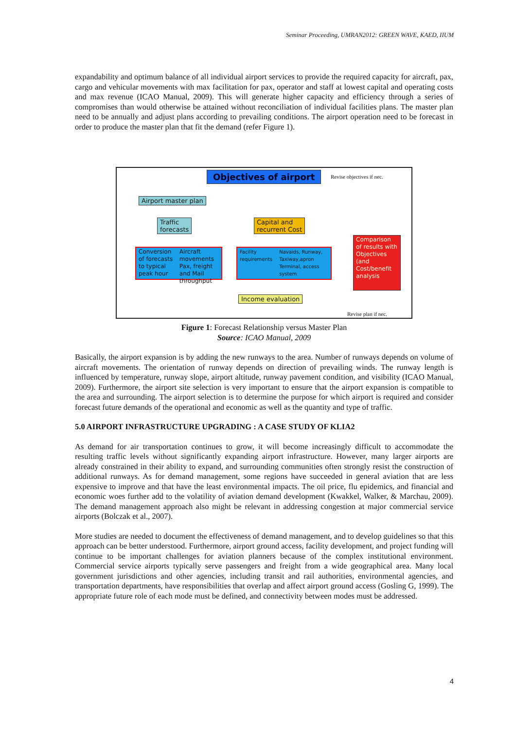Seminar Proceeding, UMRAN2012: GREEN WAVE, KAED, IIUM
expandability and optimum balance of all individual airport services to provide the required capacity for aircraft, pax, cargo and vehicular movements with max facilitation for pax, operator and staff at lowest capital and operating costs and max revenue (ICAO Manual, 2009). This will generate higher capacity and efficiency through a series of compromises than would otherwise be attained without reconciliation of individual facilities plans. The master plan need to be annually and adjust plans according to prevailing conditions. The airport operation need to be forecast in order to produce the master plan that fit the demand (refer Figure 1).
Objectives of airport Revise objectives if nec.
Airport master plan
Traffic
forecasts
Capital and
recurrent Cost
Conversion of forecasts to typical peak hour Aircraft movements Pax, freight and Mail throughput
Facility requirements Navaids, Runway, Taxiway,apron Terminal, access system
Comparison of results with Objectives (and Cost/benefit analysis
Income evaluation
Revise plan if nec.
Figure 1: Forecast Relationship versus Master Plan
Source: ICAO Manual, 2009
Basically, the airport expansion is by adding the new runways to the area. Number of runways depends on volume of aircraft movements. The orientation of runway depends on direction of prevailing winds. The runway length is influenced by temperature, runway slope, airport altitude, runway pavement condition, and visibility (ICAO Manual, 2009). Furthermore, the airport site selection is very important to ensure that the airport expansion is compatible to the area and surrounding. The airport selection is to determine the purpose for which airport is required and consider forecast future demands of the operational and economic as well as the quantity and type of traffic.
5.0 AIRPORT INFRASTRUCTURE UPGRADING : A CASE STUDY OF KLIA2
As demand for air transportation continues to grow, it will become increasingly difficult to accommodate the resulting traffic levels without significantly expanding airport infrastructure. However, many larger airports are already constrained in their ability to expand, and surrounding communities often strongly resist the construction of additional runways. As for demand management, some regions have succeeded in general aviation that are less expensive to improve and that have the least environmental impacts. The oil price, flu epidemics, and financial and economic woes further add to the volatility of aviation demand development (Kwakkel, Walker, & Marchau, 2009). The demand management approach also might be relevant in addressing congestion at major commercial service airports (Bolczak et al., 2007).
More studies are needed to document the effectiveness of demand management, and to develop guidelines so that this approach can be better understood. Furthermore, airport ground access, facility development, and project funding will continue to be important challenges for aviation planners because of the complex institutional environment. Commercial service airports typically serve passengers and freight from a wide geographical area. Many local government jurisdictions and other agencies, including transit and rail authorities, environmental agencies, and transportation departments, have responsibilities that overlap and affect airport ground access (Gosling G, 1999). The appropriate future role of each mode must be defined, and connectivity between modes must be addressed.
4